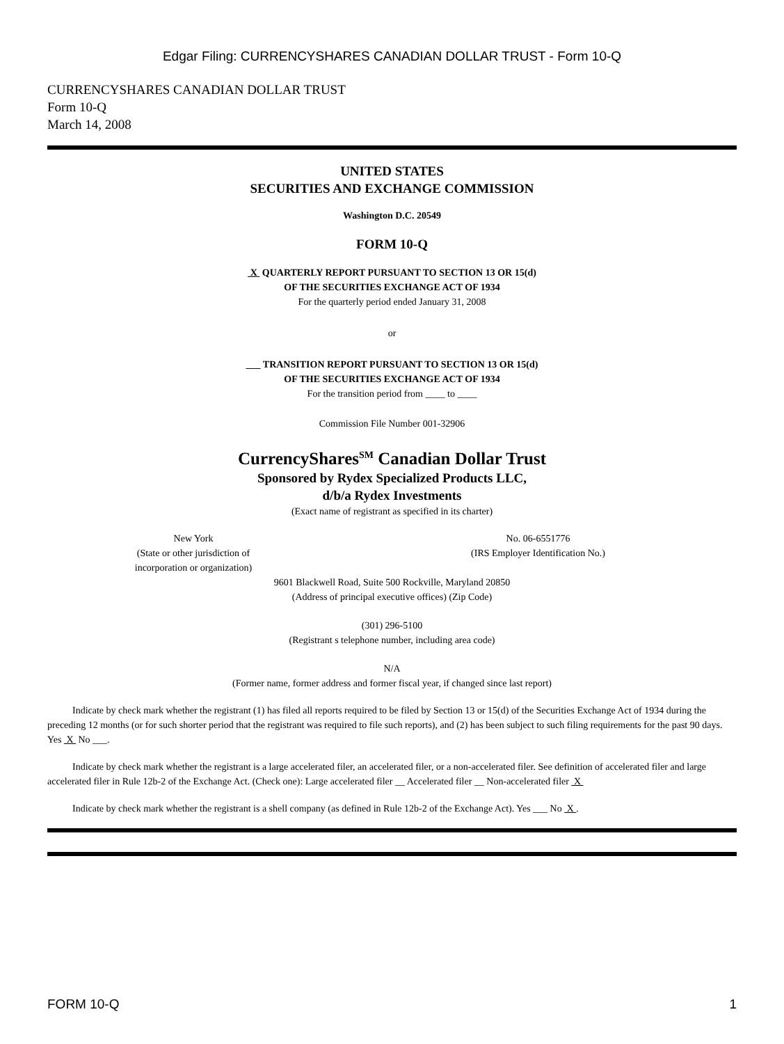Edgar Filing: CURRENCYSHARES CANADIAN DOLLAR TRUST - Form 10-Q
CURRENCYSHARES CANADIAN DOLLAR TRUST
Form 10-Q
March 14, 2008
UNITED STATES
SECURITIES AND EXCHANGE COMMISSION
Washington D.C. 20549
FORM 10-Q
X QUARTERLY REPORT PURSUANT TO SECTION 13 OR 15(d)
OF THE SECURITIES EXCHANGE ACT OF 1934
For the quarterly period ended January 31, 2008
or
___ TRANSITION REPORT PURSUANT TO SECTION 13 OR 15(d)
OF THE SECURITIES EXCHANGE ACT OF 1934
For the transition period from ____ to ____
Commission File Number 001-32906
CurrencyShares<sup>SM</sup> Canadian Dollar Trust
Sponsored by Rydex Specialized Products LLC,
d/b/a Rydex Investments
(Exact name of registrant as specified in its charter)
New York
(State or other jurisdiction of
incorporation or organization)
No. 06-6551776
(IRS Employer Identification No.)
9601 Blackwell Road, Suite 500 Rockville, Maryland 20850
(Address of principal executive offices) (Zip Code)
(301) 296-5100
(Registrant s telephone number, including area code)
N/A
(Former name, former address and former fiscal year, if changed since last report)
Indicate by check mark whether the registrant (1) has filed all reports required to be filed by Section 13 or 15(d) of the Securities Exchange Act of 1934 during the preceding 12 months (or for such shorter period that the registrant was required to file such reports), and (2) has been subject to such filing requirements for the past 90 days. Yes X No ___.
Indicate by check mark whether the registrant is a large accelerated filer, an accelerated filer, or a non-accelerated filer. See definition of accelerated filer and large accelerated filer in Rule 12b-2 of the Exchange Act. (Check one): Large accelerated filer __ Accelerated filer __ Non-accelerated filer X
Indicate by check mark whether the registrant is a shell company (as defined in Rule 12b-2 of the Exchange Act). Yes ___ No X .
FORM 10-Q 1